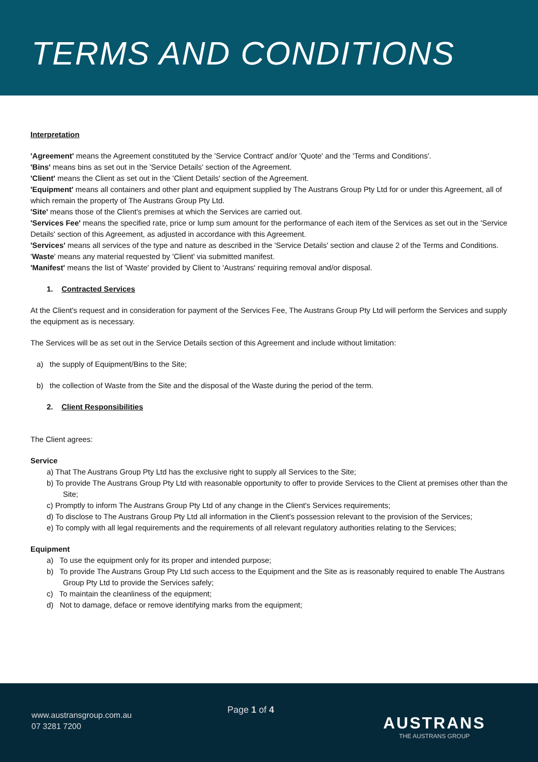TERMS AND CONDITIONS
Interpretation
'Agreement' means the Agreement constituted by the 'Service Contract' and/or 'Quote' and the 'Terms and Conditions'.
'Bins' means bins as set out in the 'Service Details' section of the Agreement.
'Client' means the Client as set out in the 'Client Details' section of the Agreement.
'Equipment' means all containers and other plant and equipment supplied by The Austrans Group Pty Ltd for or under this Agreement, all of which remain the property of The Austrans Group Pty Ltd.
'Site' means those of the Client's premises at which the Services are carried out.
'Services Fee' means the specified rate, price or lump sum amount for the performance of each item of the Services as set out in the 'Service Details' section of this Agreement, as adjusted in accordance with this Agreement.
'Services' means all services of the type and nature as described in the 'Service Details' section and clause 2 of the Terms and Conditions.
'Waste' means any material requested by 'Client' via submitted manifest.
'Manifest' means the list of 'Waste' provided by Client to 'Austrans' requiring removal and/or disposal.
1. Contracted Services
At the Client's request and in consideration for payment of the Services Fee, The Austrans Group Pty Ltd will perform the Services and supply the equipment as is necessary.
The Services will be as set out in the Service Details section of this Agreement and include without limitation:
a) the supply of Equipment/Bins to the Site;
b) the collection of Waste from the Site and the disposal of the Waste during the period of the term.
2. Client Responsibilities
The Client agrees:
Service
a) That The Austrans Group Pty Ltd has the exclusive right to supply all Services to the Site;
b) To provide The Austrans Group Pty Ltd with reasonable opportunity to offer to provide Services to the Client at premises other than the Site;
c) Promptly to inform The Austrans Group Pty Ltd of any change in the Client's Services requirements;
d) To disclose to The Austrans Group Pty Ltd all information in the Client's possession relevant to the provision of the Services;
e) To comply with all legal requirements and the requirements of all relevant regulatory authorities relating to the Services;
Equipment
a) To use the equipment only for its proper and intended purpose;
b) To provide The Austrans Group Pty Ltd such access to the Equipment and the Site as is reasonably required to enable The Austrans Group Pty Ltd to provide the Services safely;
c) To maintain the cleanliness of the equipment;
d) Not to damage, deface or remove identifying marks from the equipment;
www.austransgroup.com.au
07 3281 7200
Page 1 of 4
AUSTRANS
THE AUSTRANS GROUP